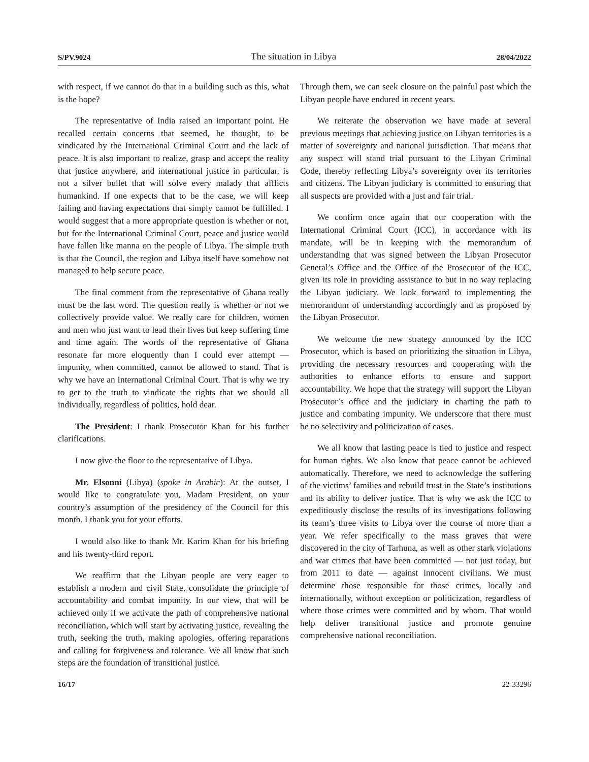S/PV.9024 The situation in Libya 28/04/2022
with respect, if we cannot do that in a building such as this, what is the hope?
The representative of India raised an important point. He recalled certain concerns that seemed, he thought, to be vindicated by the International Criminal Court and the lack of peace. It is also important to realize, grasp and accept the reality that justice anywhere, and international justice in particular, is not a silver bullet that will solve every malady that afflicts humankind. If one expects that to be the case, we will keep failing and having expectations that simply cannot be fulfilled. I would suggest that a more appropriate question is whether or not, but for the International Criminal Court, peace and justice would have fallen like manna on the people of Libya. The simple truth is that the Council, the region and Libya itself have somehow not managed to help secure peace.
The final comment from the representative of Ghana really must be the last word. The question really is whether or not we collectively provide value. We really care for children, women and men who just want to lead their lives but keep suffering time and time again. The words of the representative of Ghana resonate far more eloquently than I could ever attempt — impunity, when committed, cannot be allowed to stand. That is why we have an International Criminal Court. That is why we try to get to the truth to vindicate the rights that we should all individually, regardless of politics, hold dear.
The President: I thank Prosecutor Khan for his further clarifications.
I now give the floor to the representative of Libya.
Mr. Elsonni (Libya) (spoke in Arabic): At the outset, I would like to congratulate you, Madam President, on your country’s assumption of the presidency of the Council for this month. I thank you for your efforts.
I would also like to thank Mr. Karim Khan for his briefing and his twenty-third report.
We reaffirm that the Libyan people are very eager to establish a modern and civil State, consolidate the principle of accountability and combat impunity. In our view, that will be achieved only if we activate the path of comprehensive national reconciliation, which will start by activating justice, revealing the truth, seeking the truth, making apologies, offering reparations and calling for forgiveness and tolerance. We all know that such steps are the foundation of transitional justice.
Through them, we can seek closure on the painful past which the Libyan people have endured in recent years.
We reiterate the observation we have made at several previous meetings that achieving justice on Libyan territories is a matter of sovereignty and national jurisdiction. That means that any suspect will stand trial pursuant to the Libyan Criminal Code, thereby reflecting Libya’s sovereignty over its territories and citizens. The Libyan judiciary is committed to ensuring that all suspects are provided with a just and fair trial.
We confirm once again that our cooperation with the International Criminal Court (ICC), in accordance with its mandate, will be in keeping with the memorandum of understanding that was signed between the Libyan Prosecutor General’s Office and the Office of the Prosecutor of the ICC, given its role in providing assistance to but in no way replacing the Libyan judiciary. We look forward to implementing the memorandum of understanding accordingly and as proposed by the Libyan Prosecutor.
We welcome the new strategy announced by the ICC Prosecutor, which is based on prioritizing the situation in Libya, providing the necessary resources and cooperating with the authorities to enhance efforts to ensure and support accountability. We hope that the strategy will support the Libyan Prosecutor’s office and the judiciary in charting the path to justice and combating impunity. We underscore that there must be no selectivity and politicization of cases.
We all know that lasting peace is tied to justice and respect for human rights. We also know that peace cannot be achieved automatically. Therefore, we need to acknowledge the suffering of the victims’ families and rebuild trust in the State’s institutions and its ability to deliver justice. That is why we ask the ICC to expeditiously disclose the results of its investigations following its team’s three visits to Libya over the course of more than a year. We refer specifically to the mass graves that were discovered in the city of Tarhuna, as well as other stark violations and war crimes that have been committed — not just today, but from 2011 to date — against innocent civilians. We must determine those responsible for those crimes, locally and internationally, without exception or politicization, regardless of where those crimes were committed and by whom. That would help deliver transitional justice and promote genuine comprehensive national reconciliation.
16/17 22-33296